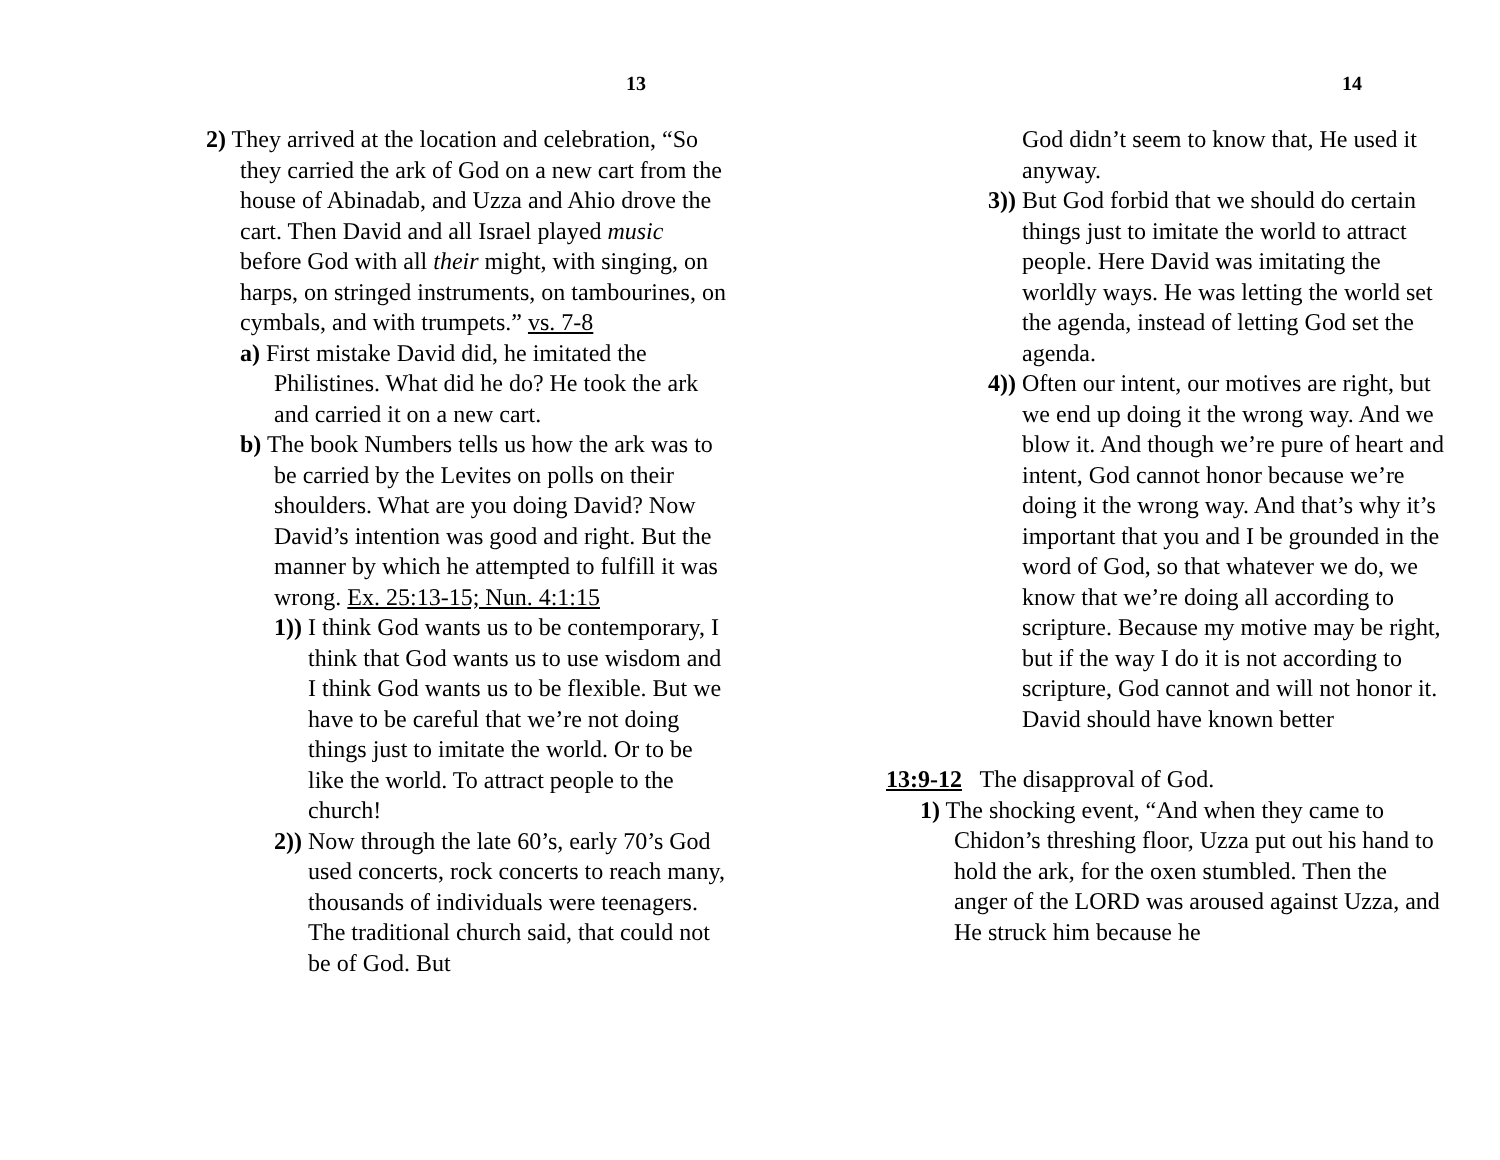13
2) They arrived at the location and celebration, “So they carried the ark of God on a new cart from the house of Abinadab, and Uzza and Ahio drove the cart. Then David and all Israel played music before God with all their might, with singing, on harps, on stringed instruments, on tambourines, on cymbals, and with trumpets.” vs. 7-8
a) First mistake David did, he imitated the Philistines. What did he do? He took the ark and carried it on a new cart.
b) The book Numbers tells us how the ark was to be carried by the Levites on polls on their shoulders. What are you doing David? Now David’s intention was good and right. But the manner by which he attempted to fulfill it was wrong. Ex. 25:13-15; Nun. 4:1:15
1)) I think God wants us to be contemporary, I think that God wants us to use wisdom and I think God wants us to be flexible. But we have to be careful that we’re not doing things just to imitate the world. Or to be like the world. To attract people to the church!
2)) Now through the late 60’s, early 70’s God used concerts, rock concerts to reach many, thousands of individuals were teenagers. The traditional church said, that could not be of God. But
14
God didn’t seem to know that, He used it anyway.
3)) But God forbid that we should do certain things just to imitate the world to attract people. Here David was imitating the worldly ways. He was letting the world set the agenda, instead of letting God set the agenda.
4)) Often our intent, our motives are right, but we end up doing it the wrong way. And we blow it. And though we’re pure of heart and intent, God cannot honor because we’re doing it the wrong way. And that’s why it’s important that you and I be grounded in the word of God, so that whatever we do, we know that we’re doing all according to scripture. Because my motive may be right, but if the way I do it is not according to scripture, God cannot and will not honor it. David should have known better
13:9-12 The disapproval of God.
1) The shocking event, “And when they came to Chidon’s threshing floor, Uzza put out his hand to hold the ark, for the oxen stumbled. Then the anger of the LORD was aroused against Uzza, and He struck him because he